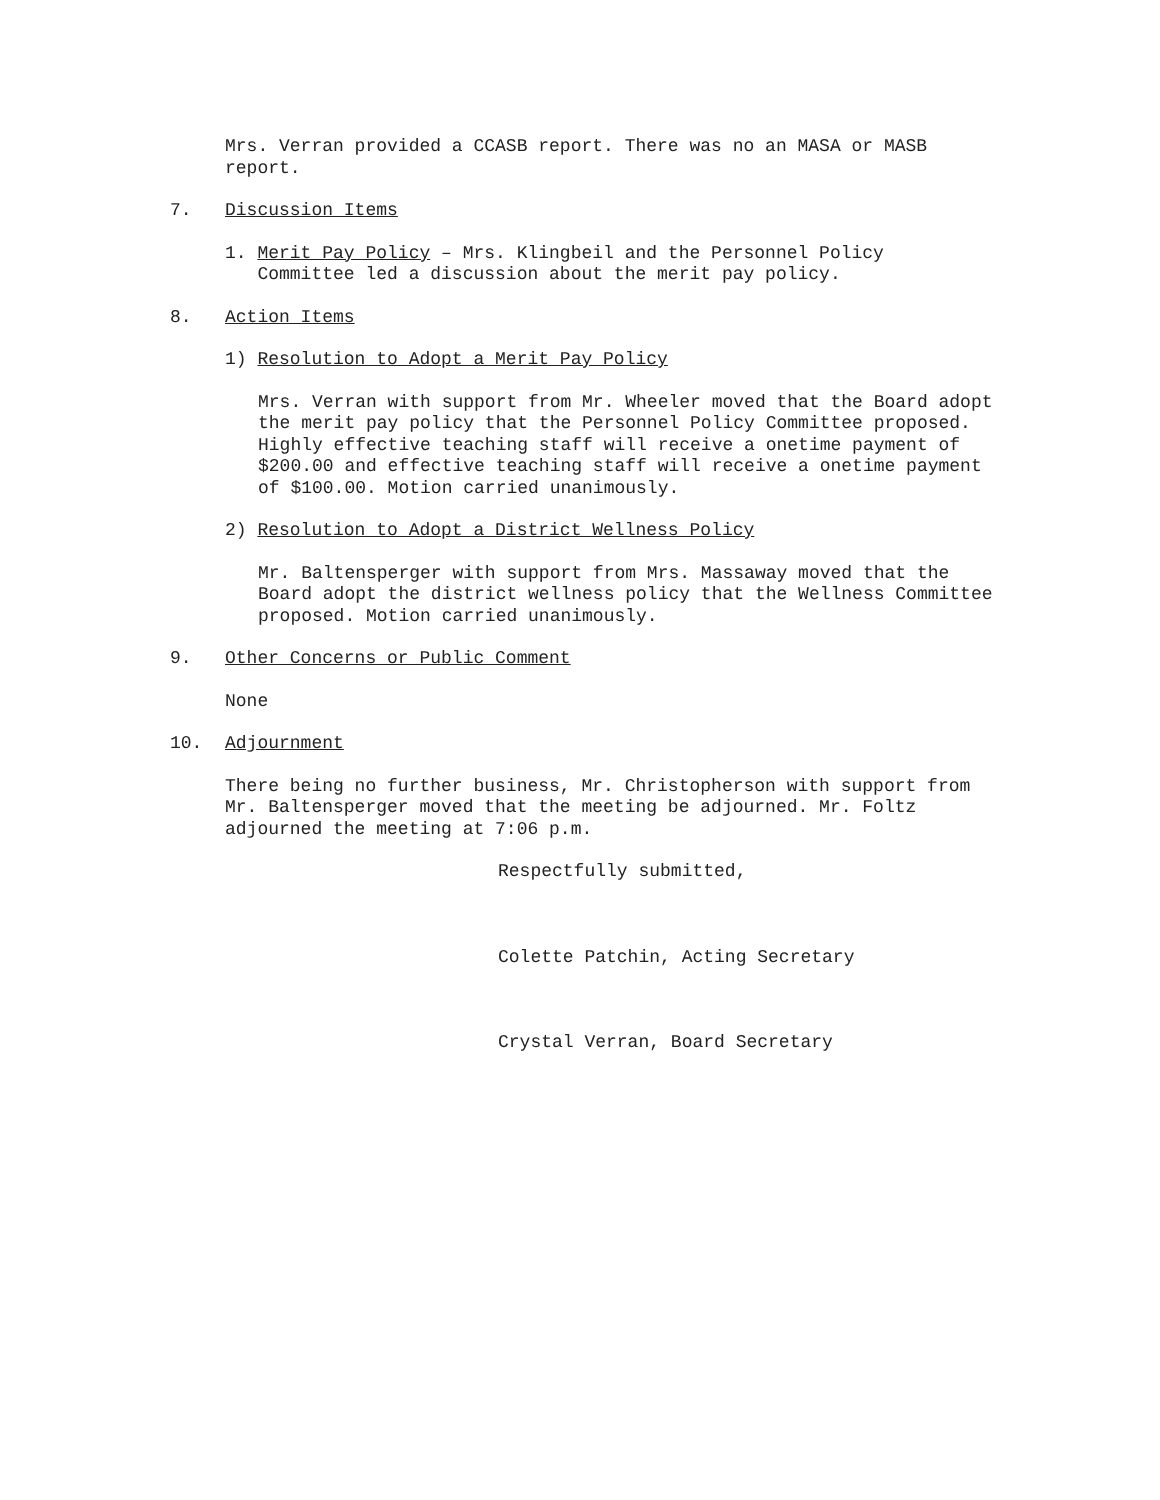Mrs. Verran provided a CCASB report. There was no an MASA or MASB report.
7. Discussion Items
1. Merit Pay Policy – Mrs. Klingbeil and the Personnel Policy
Committee led a discussion about the merit pay policy.
8. Action Items
1) Resolution to Adopt a Merit Pay Policy
Mrs. Verran with support from Mr. Wheeler moved that the Board adopt the merit pay policy that the Personnel Policy Committee proposed. Highly effective teaching staff will receive a onetime payment of $200.00 and effective teaching staff will receive a onetime payment of $100.00. Motion carried unanimously.
2) Resolution to Adopt a District Wellness Policy
Mr. Baltensperger with support from Mrs. Massaway moved that the Board adopt the district wellness policy that the Wellness Committee proposed. Motion carried unanimously.
9. Other Concerns or Public Comment
None
10. Adjournment
There being no further business, Mr. Christopherson with support from Mr. Baltensperger moved that the meeting be adjourned. Mr. Foltz adjourned the meeting at 7:06 p.m.
Respectfully submitted,
Colette Patchin, Acting Secretary
Crystal Verran, Board Secretary